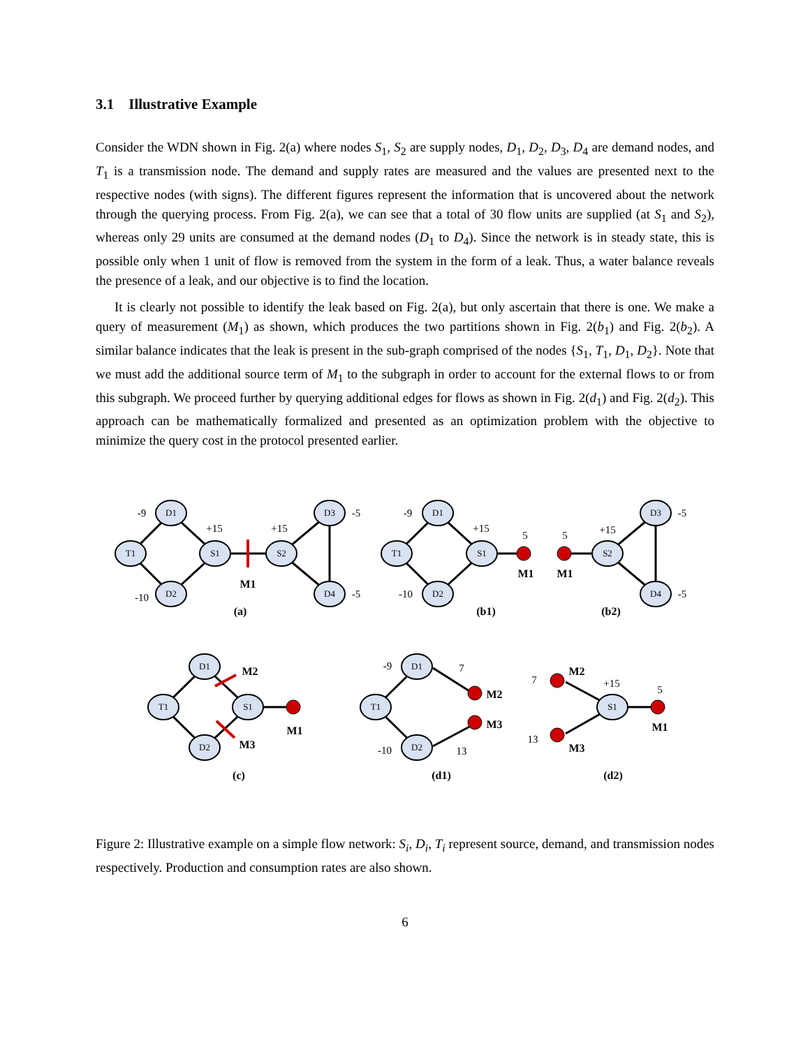3.1 Illustrative Example
Consider the WDN shown in Fig. 2(a) where nodes S<sub>1</sub>, S<sub>2</sub> are supply nodes, D<sub>1</sub>, D<sub>2</sub>, D<sub>3</sub>, D<sub>4</sub> are demand nodes, and T<sub>1</sub> is a transmission node. The demand and supply rates are measured and the values are presented next to the respective nodes (with signs). The different figures represent the information that is uncovered about the network through the querying process. From Fig. 2(a), we can see that a total of 30 flow units are supplied (at S<sub>1</sub> and S<sub>2</sub>), whereas only 29 units are consumed at the demand nodes (D<sub>1</sub> to D<sub>4</sub>). Since the network is in steady state, this is possible only when 1 unit of flow is removed from the system in the form of a leak. Thus, a water balance reveals the presence of a leak, and our objective is to find the location.
It is clearly not possible to identify the leak based on Fig. 2(a), but only ascertain that there is one. We make a query of measurement (M<sub>1</sub>) as shown, which produces the two partitions shown in Fig. 2(b<sub>1</sub>) and Fig. 2(b<sub>2</sub>). A similar balance indicates that the leak is present in the sub-graph comprised of the nodes {S<sub>1</sub>, T<sub>1</sub>, D<sub>1</sub>, D<sub>2</sub>}. Note that we must add the additional source term of M<sub>1</sub> to the subgraph in order to account for the external flows to or from this subgraph. We proceed further by querying additional edges for flows as shown in Fig. 2(d<sub>1</sub>) and Fig. 2(d<sub>2</sub>). This approach can be mathematically formalized and presented as an optimization problem with the objective to minimize the query cost in the protocol presented earlier.
T1
D1
D2
S1
S2
D3
D4
T1
D1
D2
S1
S2
D3
D4
T1
D1
D2
S1
T1
D1
D2
S1
-9
-10
+15
+15
-5
-5
-9
-10
+15
5
5
+15
-5
-5
-9
-10
7
13
7
+15
5
13
M1
M1
M1
M2
M3
M1
M2
M3
M2
M3
M1
(a)
(b1)
(b2)
(c)
(d1)
(d2)
Figure 2: Illustrative example on a simple flow network: S<sub>i</sub>, D<sub>i</sub>, T<sub>i</sub> represent source, demand, and transmission nodes respectively. Production and consumption rates are also shown.
6